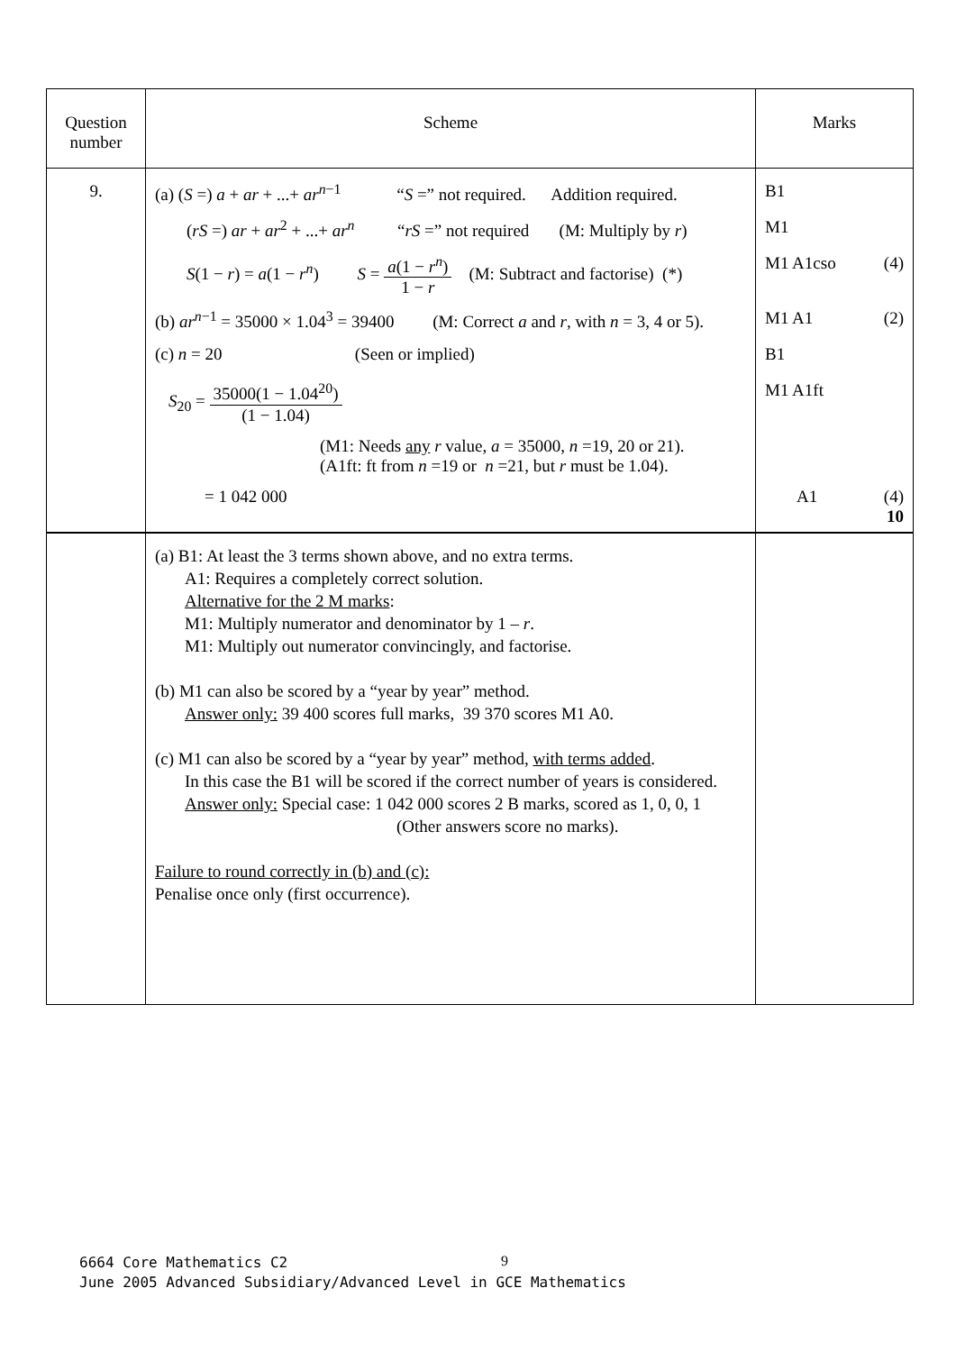| Question number | Scheme | Marks |
| --- | --- | --- |
| 9. | (a) ( S =) a + ar + ...+ ar<sup>n−1</sup> “ S =” not required. Addition required. | B1 |
| | ( rS =) ar + ar<sup>2</sup> + ...+ ar<sup>n</sup> “ rS =” not required (M: Multiply by r ) | M1 |
| | S (1 − r ) = a (1 − r<sup>n</sup>) S = a (1 − r<sup>n</sup>) 1 − r (M: Subtract and factorise) (*) | M1 A1cso (4) |
| | (b) ar<sup>n−1</sup> = 35000 × 1.04<sup>3</sup> = 39400 (M: Correct a and r , with n = 3, 4 or 5). | M1 A1 (2) |
| | (c) n = 20 (Seen or implied) | B1 |
| | S<sub>20</sub> = 35000(1 − 1.04<sup>20</sup>) (1 − 1.04) | M1 A1ft |
| | (M1: Needs any r value, a = 35000, n =19, 20 or 21). (A1ft: ft from n =19 or n =21, but r must be 1.04). | |
| | = 1 042 000 | A1 (4) 10 |
| | (a) B1: At least the 3 terms shown above, and no extra terms. A1: Requires a completely correct solution. Alternative for the 2 M marks : M1: Multiply numerator and denominator by 1 – r . M1: Multiply out numerator convincingly, and factorise. (b) M1 can also be scored by a “year by year” method. Answer only: 39 400 scores full marks, 39 370 scores M1 A0. (c) M1 can also be scored by a “year by year” method, with terms added . In this case the B1 will be scored if the correct number of years is considered. Answer only: Special case: 1 042 000 scores 2 B marks, scored as 1, 0, 0, 1 (Other answers score no marks). Failure to round correctly in (b) and (c): Penalise once only (first occurrence). | |
6664 Core Mathematics C2
June 2005 Advanced Subsidiary/Advanced Level in GCE Mathematics
9